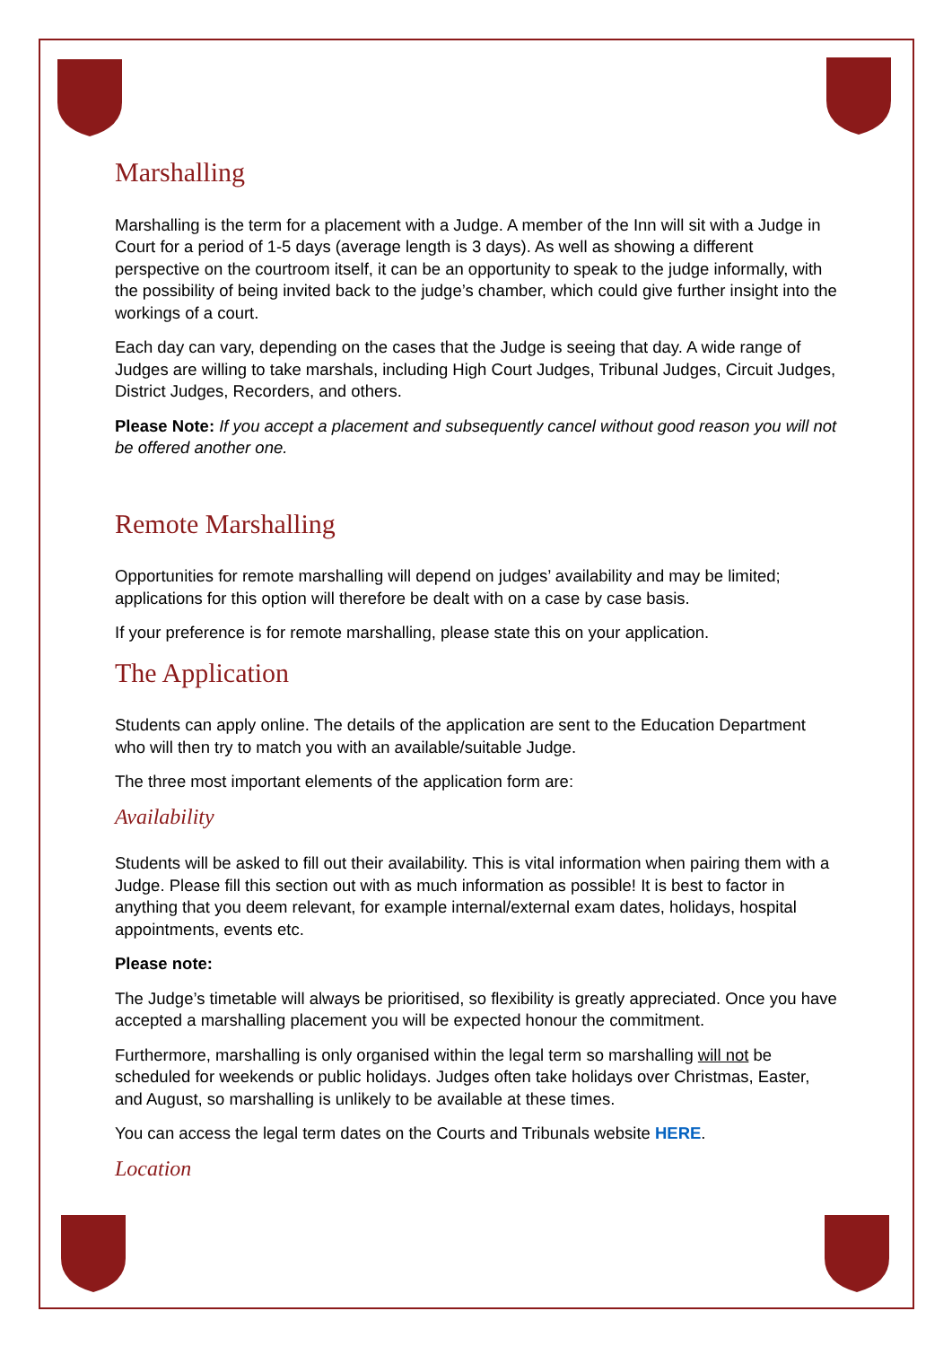Marshalling
Marshalling is the term for a placement with a Judge. A member of the Inn will sit with a Judge in Court for a period of 1-5 days (average length is 3 days). As well as showing a different perspective on the courtroom itself, it can be an opportunity to speak to the judge informally, with the possibility of being invited back to the judge’s chamber, which could give further insight into the workings of a court.
Each day can vary, depending on the cases that the Judge is seeing that day. A wide range of Judges are willing to take marshals, including High Court Judges, Tribunal Judges, Circuit Judges, District Judges, Recorders, and others.
Please Note: If you accept a placement and subsequently cancel without good reason you will not be offered another one.
Remote Marshalling
Opportunities for remote marshalling will depend on judges’ availability and may be limited; applications for this option will therefore be dealt with on a case by case basis.
If your preference is for remote marshalling, please state this on your application.
The Application
Students can apply online. The details of the application are sent to the Education Department who will then try to match you with an available/suitable Judge.
The three most important elements of the application form are:
Availability
Students will be asked to fill out their availability. This is vital information when pairing them with a Judge. Please fill this section out with as much information as possible! It is best to factor in anything that you deem relevant, for example internal/external exam dates, holidays, hospital appointments, events etc.
Please note:
The Judge’s timetable will always be prioritised, so flexibility is greatly appreciated. Once you have accepted a marshalling placement you will be expected honour the commitment.
Furthermore, marshalling is only organised within the legal term so marshalling will not be scheduled for weekends or public holidays. Judges often take holidays over Christmas, Easter, and August, so marshalling is unlikely to be available at these times.
You can access the legal term dates on the Courts and Tribunals website HERE.
Location